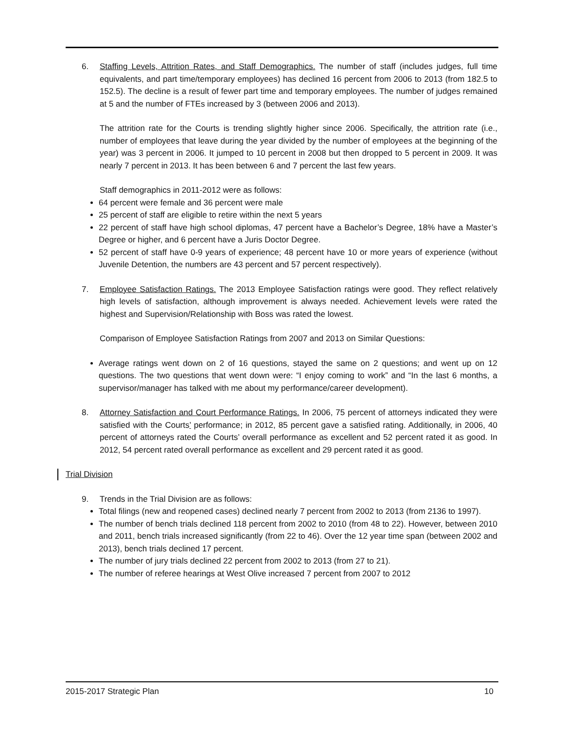6. Staffing Levels, Attrition Rates, and Staff Demographics. The number of staff (includes judges, full time equivalents, and part time/temporary employees) has declined 16 percent from 2006 to 2013 (from 182.5 to 152.5). The decline is a result of fewer part time and temporary employees. The number of judges remained at 5 and the number of FTEs increased by 3 (between 2006 and 2013).
The attrition rate for the Courts is trending slightly higher since 2006. Specifically, the attrition rate (i.e., number of employees that leave during the year divided by the number of employees at the beginning of the year) was 3 percent in 2006. It jumped to 10 percent in 2008 but then dropped to 5 percent in 2009. It was nearly 7 percent in 2013. It has been between 6 and 7 percent the last few years.
Staff demographics in 2011-2012 were as follows:
64 percent were female and 36 percent were male
25 percent of staff are eligible to retire within the next 5 years
22 percent of staff have high school diplomas, 47 percent have a Bachelor’s Degree, 18% have a Master’s Degree or higher, and 6 percent have a Juris Doctor Degree.
52 percent of staff have 0-9 years of experience; 48 percent have 10 or more years of experience (without Juvenile Detention, the numbers are 43 percent and 57 percent respectively).
7. Employee Satisfaction Ratings. The 2013 Employee Satisfaction ratings were good. They reflect relatively high levels of satisfaction, although improvement is always needed. Achievement levels were rated the highest and Supervision/Relationship with Boss was rated the lowest.
Comparison of Employee Satisfaction Ratings from 2007 and 2013 on Similar Questions:
Average ratings went down on 2 of 16 questions, stayed the same on 2 questions; and went up on 12 questions. The two questions that went down were: “I enjoy coming to work” and “In the last 6 months, a supervisor/manager has talked with me about my performance/career development).
8. Attorney Satisfaction and Court Performance Ratings. In 2006, 75 percent of attorneys indicated they were satisfied with the Courts’ performance; in 2012, 85 percent gave a satisfied rating. Additionally, in 2006, 40 percent of attorneys rated the Courts’ overall performance as excellent and 52 percent rated it as good. In 2012, 54 percent rated overall performance as excellent and 29 percent rated it as good.
Trial Division
9. Trends in the Trial Division are as follows:
Total filings (new and reopened cases) declined nearly 7 percent from 2002 to 2013 (from 2136 to 1997).
The number of bench trials declined 118 percent from 2002 to 2010 (from 48 to 22). However, between 2010 and 2011, bench trials increased significantly (from 22 to 46). Over the 12 year time span (between 2002 and 2013), bench trials declined 17 percent.
The number of jury trials declined 22 percent from 2002 to 2013 (from 27 to 21).
The number of referee hearings at West Olive increased 7 percent from 2007 to 2012
2015-2017 Strategic Plan 10